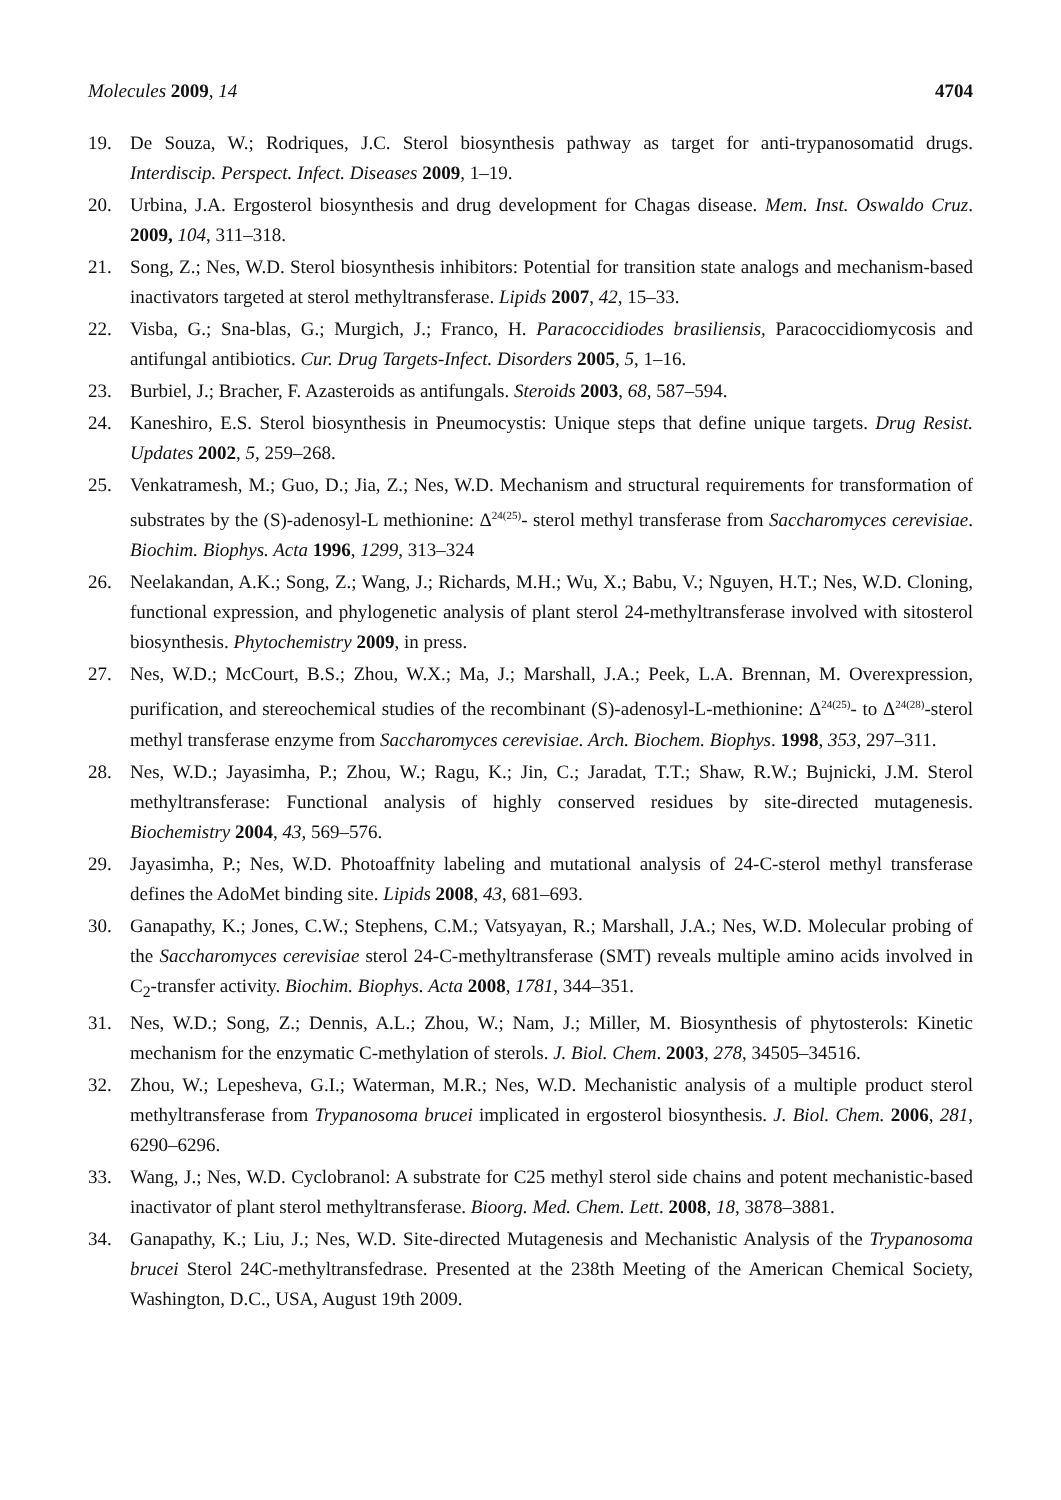Molecules 2009, 14 4704
19. De Souza, W.; Rodriques, J.C. Sterol biosynthesis pathway as target for anti-trypanosomatid drugs. Interdiscip. Perspect. Infect. Diseases 2009, 1–19.
20. Urbina, J.A. Ergosterol biosynthesis and drug development for Chagas disease. Mem. Inst. Oswaldo Cruz. 2009, 104, 311–318.
21. Song, Z.; Nes, W.D. Sterol biosynthesis inhibitors: Potential for transition state analogs and mechanism-based inactivators targeted at sterol methyltransferase. Lipids 2007, 42, 15–33.
22. Visba, G.; Sna-blas, G.; Murgich, J.; Franco, H. Paracoccidiodes brasiliensis, Paracoccidiomycosis and antifungal antibiotics. Cur. Drug Targets-Infect. Disorders 2005, 5, 1–16.
23. Burbiel, J.; Bracher, F. Azasteroids as antifungals. Steroids 2003, 68, 587–594.
24. Kaneshiro, E.S. Sterol biosynthesis in Pneumocystis: Unique steps that define unique targets. Drug Resist. Updates 2002, 5, 259–268.
25. Venkatramesh, M.; Guo, D.; Jia, Z.; Nes, W.D. Mechanism and structural requirements for transformation of substrates by the (S)-adenosyl-L methionine: Δ<sup>24(25)</sup>- sterol methyl transferase from Saccharomyces cerevisiae. Biochim. Biophys. Acta 1996, 1299, 313–324
26. Neelakandan, A.K.; Song, Z.; Wang, J.; Richards, M.H.; Wu, X.; Babu, V.; Nguyen, H.T.; Nes, W.D. Cloning, functional expression, and phylogenetic analysis of plant sterol 24-methyltransferase involved with sitosterol biosynthesis. Phytochemistry 2009, in press.
27. Nes, W.D.; McCourt, B.S.; Zhou, W.X.; Ma, J.; Marshall, J.A.; Peek, L.A. Brennan, M. Overexpression, purification, and stereochemical studies of the recombinant (S)-adenosyl-L-methionine: Δ<sup>24(25)</sup>- to Δ<sup>24(28)</sup>-sterol methyl transferase enzyme from Saccharomyces cerevisiae. Arch. Biochem. Biophys. 1998, 353, 297–311.
28. Nes, W.D.; Jayasimha, P.; Zhou, W.; Ragu, K.; Jin, C.; Jaradat, T.T.; Shaw, R.W.; Bujnicki, J.M. Sterol methyltransferase: Functional analysis of highly conserved residues by site-directed mutagenesis. Biochemistry 2004, 43, 569–576.
29. Jayasimha, P.; Nes, W.D. Photoaffnity labeling and mutational analysis of 24-C-sterol methyl transferase defines the AdoMet binding site. Lipids 2008, 43, 681–693.
30. Ganapathy, K.; Jones, C.W.; Stephens, C.M.; Vatsyayan, R.; Marshall, J.A.; Nes, W.D. Molecular probing of the Saccharomyces cerevisiae sterol 24-C-methyltransferase (SMT) reveals multiple amino acids involved in C<sub>2</sub>-transfer activity. Biochim. Biophys. Acta 2008, 1781, 344–351.
31. Nes, W.D.; Song, Z.; Dennis, A.L.; Zhou, W.; Nam, J.; Miller, M. Biosynthesis of phytosterols: Kinetic mechanism for the enzymatic C-methylation of sterols. J. Biol. Chem. 2003, 278, 34505–34516.
32. Zhou, W.; Lepesheva, G.I.; Waterman, M.R.; Nes, W.D. Mechanistic analysis of a multiple product sterol methyltransferase from Trypanosoma brucei implicated in ergosterol biosynthesis. J. Biol. Chem. 2006, 281, 6290–6296.
33. Wang, J.; Nes, W.D. Cyclobranol: A substrate for C25 methyl sterol side chains and potent mechanistic-based inactivator of plant sterol methyltransferase. Bioorg. Med. Chem. Lett. 2008, 18, 3878–3881.
34. Ganapathy, K.; Liu, J.; Nes, W.D. Site-directed Mutagenesis and Mechanistic Analysis of the Trypanosoma brucei Sterol 24C-methyltransfedrase. Presented at the 238th Meeting of the American Chemical Society, Washington, D.C., USA, August 19th 2009.